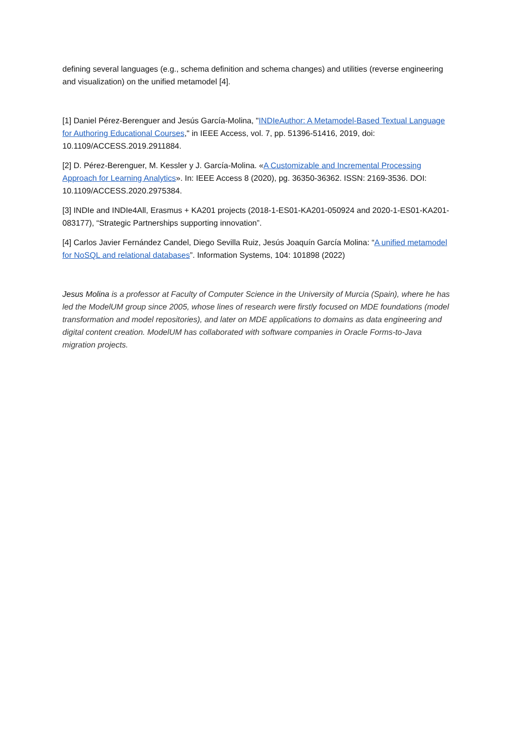defining several languages (e.g., schema definition and schema changes) and utilities (reverse engineering and visualization) on the unified metamodel [4].
[1] Daniel Pérez-Berenguer and Jesús García-Molina, "INDIeAuthor: A Metamodel-Based Textual Language for Authoring Educational Courses," in IEEE Access, vol. 7, pp. 51396-51416, 2019, doi: 10.1109/ACCESS.2019.2911884.
[2] D. Pérez-Berenguer, M. Kessler y J. García-Molina. «A Customizable and Incremental Processing Approach for Learning Analytics». In: IEEE Access 8 (2020), pg. 36350-36362. ISSN: 2169-3536. DOI: 10.1109/ACCESS.2020.2975384.
[3] INDIe and INDIe4All, Erasmus + KA201 projects (2018-1-ES01-KA201-050924 and 2020-1-ES01-KA201-083177), “Strategic Partnerships supporting innovation”.
[4] Carlos Javier Fernández Candel, Diego Sevilla Ruiz, Jesús Joaquín García Molina: “A unified metamodel for NoSQL and relational databases”. Information Systems, 104: 101898 (2022)
Jesus Molina is a professor at Faculty of Computer Science in the University of Murcia (Spain), where he has led the ModelUM group since 2005, whose lines of research were firstly focused on MDE foundations (model transformation and model repositories), and later on MDE applications to domains as data engineering and digital content creation. ModelUM has collaborated with software companies in Oracle Forms-to-Java migration projects.